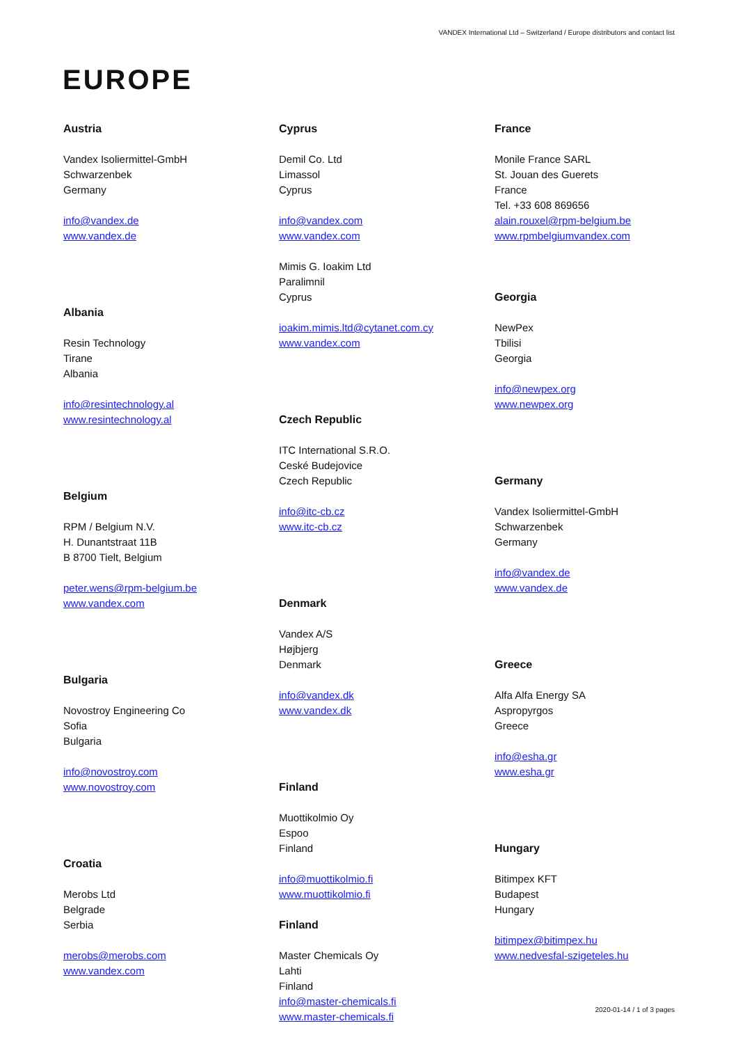VANDEX International Ltd – Switzerland / Europe distributors and contact list
EUROPE
Austria
Vandex Isoliermittel-GmbH
Schwarzenbek
Germany
info@vandex.de
www.vandex.de
Albania
Resin Technology
Tirane
Albania
info@resintechnology.al
www.resintechnology.al
Belgium
RPM / Belgium N.V.
H. Dunantstraat 11B
B 8700 Tielt, Belgium
peter.wens@rpm-belgium.be
www.vandex.com
Bulgaria
Novostroy Engineering Co
Sofia
Bulgaria
info@novostroy.com
www.novostroy.com
Croatia
Merobs Ltd
Belgrade
Serbia
merobs@merobs.com
www.vandex.com
Cyprus
Demil Co. Ltd
Limassol
Cyprus
info@vandex.com
www.vandex.com
Mimis G. Ioakim Ltd
Paralimnil
Cyprus
ioakim.mimis.ltd@cytanet.com.cy
www.vandex.com
Czech Republic
ITC International S.R.O.
Ceské Budejovice
Czech Republic
info@itc-cb.cz
www.itc-cb.cz
Denmark
Vandex A/S
Højbjerg
Denmark
info@vandex.dk
www.vandex.dk
Finland
Muottikolmio Oy
Espoo
Finland
info@muottikolmio.fi
www.muottikolmio.fi
Finland
Master Chemicals Oy
Lahti
Finland
info@master-chemicals.fi
www.master-chemicals.fi
France
Monile France SARL
St. Jouan des Guerets
France
Tel. +33 608 869656
alain.rouxel@rpm-belgium.be
www.rpmbelgiumvandex.com
Georgia
NewPex
Tbilisi
Georgia
info@newpex.org
www.newpex.org
Germany
Vandex Isoliermittel-GmbH
Schwarzenbek
Germany
info@vandex.de
www.vandex.de
Greece
Alfa Alfa Energy SA
Aspropyrgos
Greece
info@esha.gr
www.esha.gr
Hungary
Bitimpex KFT
Budapest
Hungary
bitimpex@bitimpex.hu
www.nedvesfal-szigeteles.hu
2020-01-14 / 1 of 3 pages